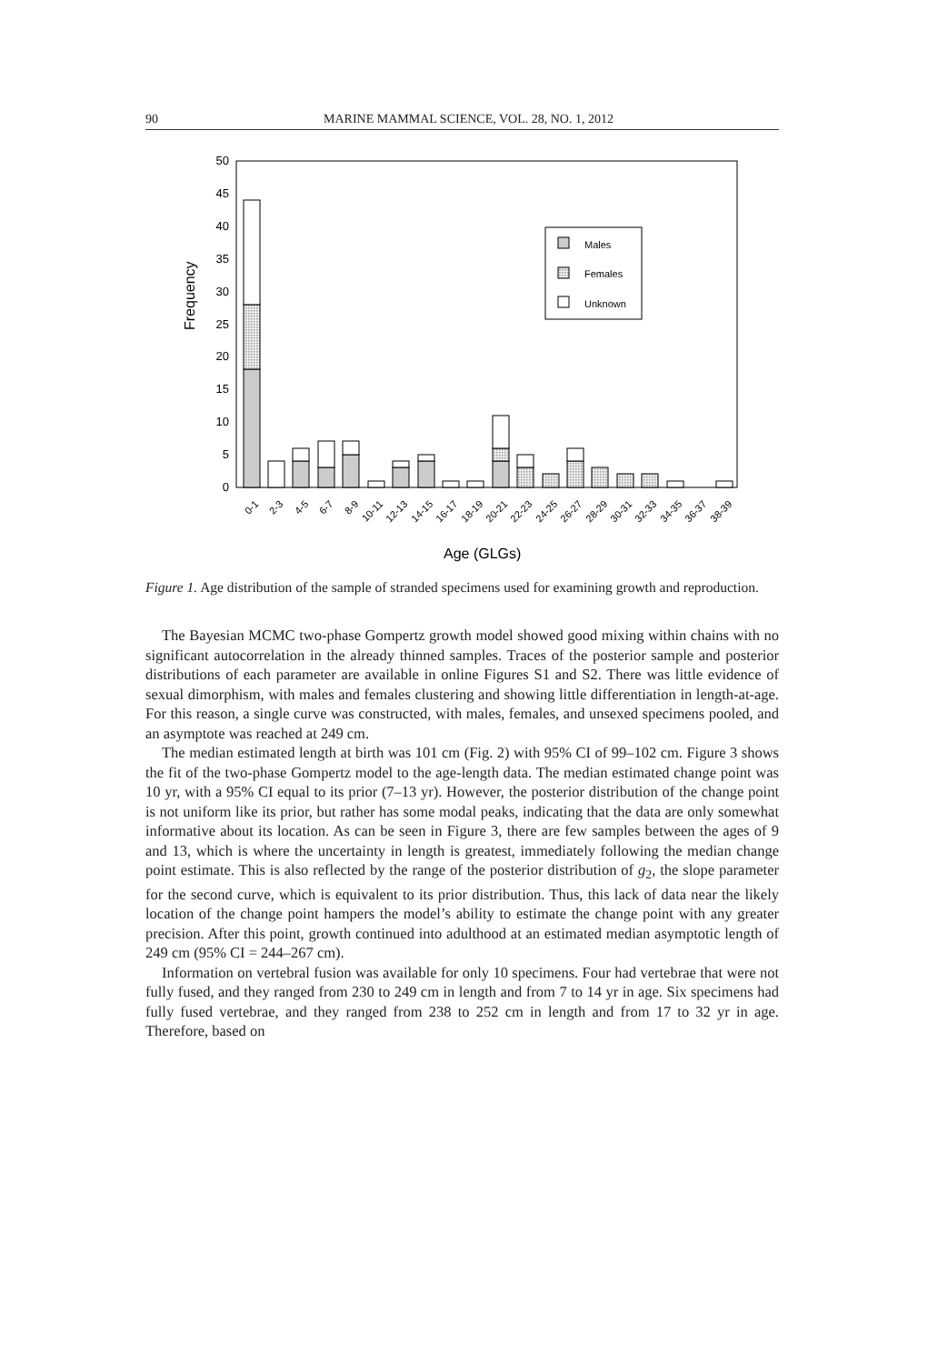90 MARINE MAMMAL SCIENCE, VOL. 28, NO. 1, 2012
0
5
10
15
20
25
30
35
40
45
50
Frequency
0-1
2-3
4-5
6-7
8-9
10-11
12-13
14-15
16-17
18-19
20-21
22-23
24-25
26-27
28-29
30-31
32-33
34-35
36-37
38-39
Age (GLGs)
Males
Females
Unknown
Figure 1. Age distribution of the sample of stranded specimens used for examining growth and reproduction.
The Bayesian MCMC two-phase Gompertz growth model showed good mixing within chains with no significant autocorrelation in the already thinned samples. Traces of the posterior sample and posterior distributions of each parameter are available in online Figures S1 and S2. There was little evidence of sexual dimorphism, with males and females clustering and showing little differentiation in length-at-age. For this reason, a single curve was constructed, with males, females, and unsexed specimens pooled, and an asymptote was reached at 249 cm.
The median estimated length at birth was 101 cm (Fig. 2) with 95% CI of 99–102 cm. Figure 3 shows the fit of the two-phase Gompertz model to the age-length data. The median estimated change point was 10 yr, with a 95% CI equal to its prior (7–13 yr). However, the posterior distribution of the change point is not uniform like its prior, but rather has some modal peaks, indicating that the data are only somewhat informative about its location. As can be seen in Figure 3, there are few samples between the ages of 9 and 13, which is where the uncertainty in length is greatest, immediately following the median change point estimate. This is also reflected by the range of the posterior distribution of g<sub>2</sub>, the slope parameter for the second curve, which is equivalent to its prior distribution. Thus, this lack of data near the likely location of the change point hampers the model’s ability to estimate the change point with any greater precision. After this point, growth continued into adulthood at an estimated median asymptotic length of 249 cm (95% CI = 244–267 cm).
Information on vertebral fusion was available for only 10 specimens. Four had vertebrae that were not fully fused, and they ranged from 230 to 249 cm in length and from 7 to 14 yr in age. Six specimens had fully fused vertebrae, and they ranged from 238 to 252 cm in length and from 17 to 32 yr in age. Therefore, based on